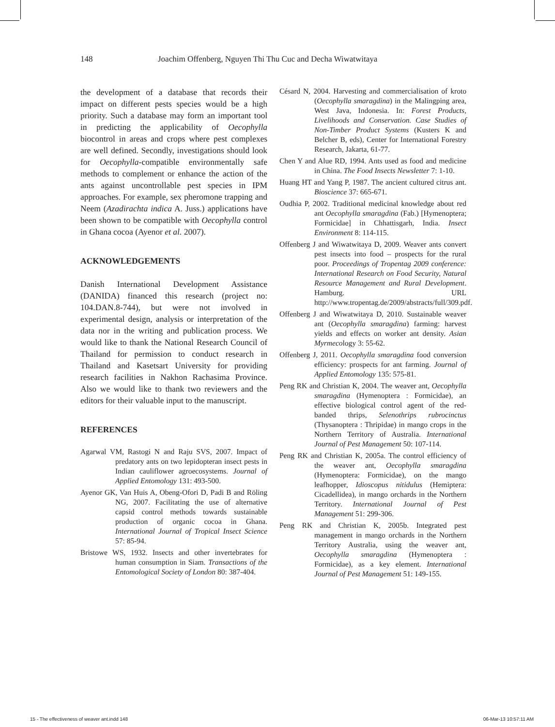148 Joachim Offenberg, Nguyen Thi Thu Cuc and Decha Wiwatwitaya
the development of a database that records their impact on different pests species would be a high priority. Such a database may form an important tool in predicting the applicability of Oecophylla biocontrol in areas and crops where pest complexes are well defined. Secondly, investigations should look for Oecophylla-compatible environmentally safe methods to complement or enhance the action of the ants against uncontrollable pest species in IPM approaches. For example, sex pheromone trapping and Neem (Azadirachta indica A. Juss.) applications have been shown to be compatible with Oecophylla control in Ghana cocoa (Ayenor et al. 2007).
ACKNOWLEDGEMENTS
Danish International Development Assistance (DANIDA) financed this research (project no: 104.DAN.8-744), but were not involved in experimental design, analysis or interpretation of the data nor in the writing and publication process. We would like to thank the National Research Council of Thailand for permission to conduct research in Thailand and Kasetsart University for providing research facilities in Nakhon Rachasima Province. Also we would like to thank two reviewers and the editors for their valuable input to the manuscript.
REFERENCES
Agarwal VM, Rastogi N and Raju SVS, 2007. Impact of predatory ants on two lepidopteran insect pests in Indian cauliflower agroecosystems. Journal of Applied Entomology 131: 493-500.
Ayenor GK, Van Huis A, Obeng-Ofori D, Padi B and Röling NG, 2007. Facilitating the use of alternative capsid control methods towards sustainable production of organic cocoa in Ghana. International Journal of Tropical Insect Science 57: 85-94.
Bristowe WS, 1932. Insects and other invertebrates for human consumption in Siam. Transactions of the Entomological Society of London 80: 387-404.
Césard N, 2004. Harvesting and commercialisation of kroto (Oecophylla smaragdina) in the Malingping area, West Java, Indonesia. In: Forest Products, Livelihoods and Conservation. Case Studies of Non-Timber Product Systems (Kusters K and Belcher B, eds), Center for International Forestry Research, Jakarta, 61-77.
Chen Y and Alue RD, 1994. Ants used as food and medicine in China. The Food Insects Newsletter 7: 1-10.
Huang HT and Yang P, 1987. The ancient cultured citrus ant. Bioscience 37: 665-671.
Oudhia P, 2002. Traditional medicinal knowledge about red ant Oecophylla smaragdina (Fab.) [Hymenoptera; Formicidae] in Chhattisgarh, India. Insect Environment 8: 114-115.
Offenberg J and Wiwatwitaya D, 2009. Weaver ants convert pest insects into food – prospects for the rural poor. Proceedings of Tropentag 2009 conference: International Research on Food Security, Natural Resource Management and Rural Development. Hamburg. URL http://www.tropentag.de/2009/abstracts/full/309.pdf.
Offenberg J and Wiwatwitaya D, 2010. Sustainable weaver ant (Oecophylla smaragdina) farming: harvest yields and effects on worker ant density. Asian Myrmecology 3: 55-62.
Offenberg J, 2011. Oecophylla smaragdina food conversion efficiency: prospects for ant farming. Journal of Applied Entomology 135: 575-81.
Peng RK and Christian K, 2004. The weaver ant, Oecophylla smaragdina (Hymenoptera : Formicidae), an effective biological control agent of the red-banded thrips, Selenothrips rubrocinctus (Thysanoptera : Thripidae) in mango crops in the Northern Territory of Australia. International Journal of Pest Management 50: 107-114.
Peng RK and Christian K, 2005a. The control efficiency of the weaver ant, Oecophylla smaragdina (Hymenoptera: Formicidae), on the mango leafhopper, Idioscopus nitidulus (Hemiptera: Cicadellidea), in mango orchards in the Northern Territory. International Journal of Pest Management 51: 299-306.
Peng RK and Christian K, 2005b. Integrated pest management in mango orchards in the Northern Territory Australia, using the weaver ant, Oecophylla smaragdina (Hymenoptera : Formicidae), as a key element. International Journal of Pest Management 51: 149-155.
15 - The effectiveness of weaver ant.indd 148 06-Mar-13 10:57:11 AM